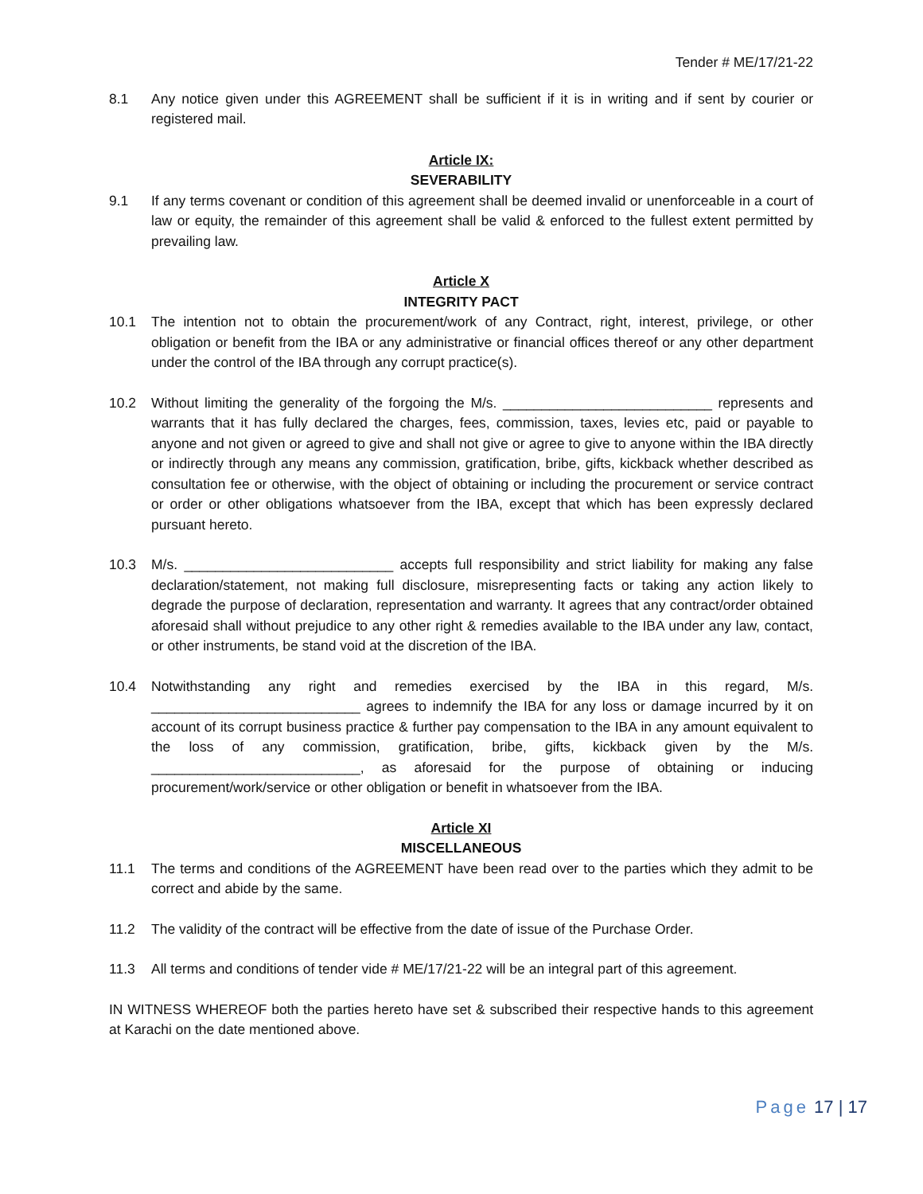Tender # ME/17/21-22
8.1 Any notice given under this AGREEMENT shall be sufficient if it is in writing and if sent by courier or registered mail.
Article IX:
SEVERABILITY
9.1 If any terms covenant or condition of this agreement shall be deemed invalid or unenforceable in a court of law or equity, the remainder of this agreement shall be valid & enforced to the fullest extent permitted by prevailing law.
Article X
INTEGRITY PACT
10.1 The intention not to obtain the procurement/work of any Contract, right, interest, privilege, or other obligation or benefit from the IBA or any administrative or financial offices thereof or any other department under the control of the IBA through any corrupt practice(s).
10.2 Without limiting the generality of the forgoing the M/s. ___________________________ represents and warrants that it has fully declared the charges, fees, commission, taxes, levies etc, paid or payable to anyone and not given or agreed to give and shall not give or agree to give to anyone within the IBA directly or indirectly through any means any commission, gratification, bribe, gifts, kickback whether described as consultation fee or otherwise, with the object of obtaining or including the procurement or service contract or order or other obligations whatsoever from the IBA, except that which has been expressly declared pursuant hereto.
10.3 M/s. ___________________________ accepts full responsibility and strict liability for making any false declaration/statement, not making full disclosure, misrepresenting facts or taking any action likely to degrade the purpose of declaration, representation and warranty. It agrees that any contract/order obtained aforesaid shall without prejudice to any other right & remedies available to the IBA under any law, contact, or other instruments, be stand void at the discretion of the IBA.
10.4 Notwithstanding any right and remedies exercised by the IBA in this regard, M/s. ___________________________ agrees to indemnify the IBA for any loss or damage incurred by it on account of its corrupt business practice & further pay compensation to the IBA in any amount equivalent to the loss of any commission, gratification, bribe, gifts, kickback given by the M/s. ___________________________, as aforesaid for the purpose of obtaining or inducing procurement/work/service or other obligation or benefit in whatsoever from the IBA.
Article XI
MISCELLANEOUS
11.1 The terms and conditions of the AGREEMENT have been read over to the parties which they admit to be correct and abide by the same.
11.2 The validity of the contract will be effective from the date of issue of the Purchase Order.
11.3 All terms and conditions of tender vide # ME/17/21-22 will be an integral part of this agreement.
IN WITNESS WHEREOF both the parties hereto have set & subscribed their respective hands to this agreement at Karachi on the date mentioned above.
Page 17 | 17